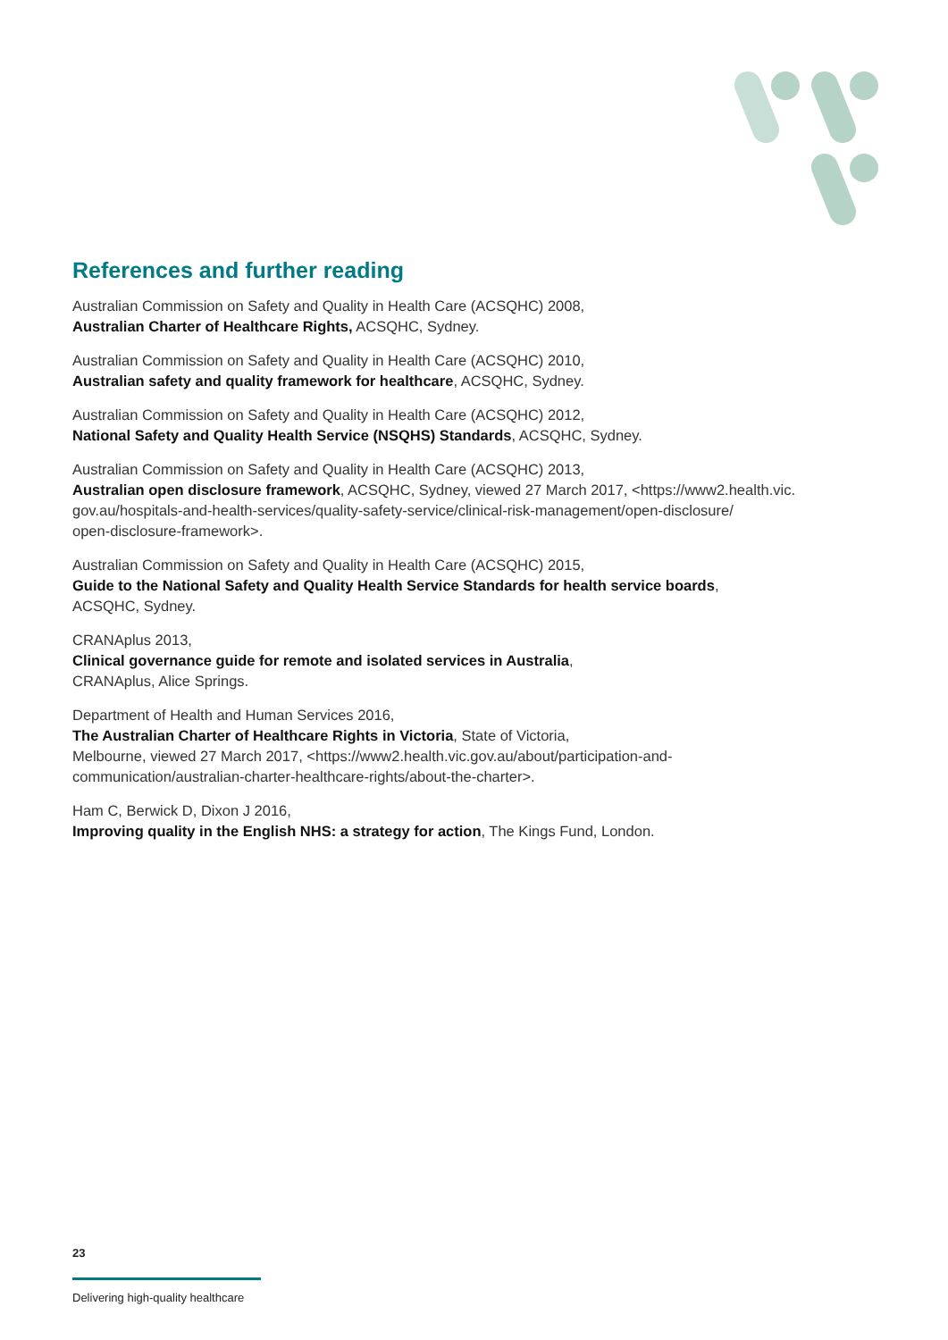References and further reading
Australian Commission on Safety and Quality in Health Care (ACSQHC) 2008,
Australian Charter of Healthcare Rights, ACSQHC, Sydney.
Australian Commission on Safety and Quality in Health Care (ACSQHC) 2010,
Australian safety and quality framework for healthcare, ACSQHC, Sydney.
Australian Commission on Safety and Quality in Health Care (ACSQHC) 2012,
National Safety and Quality Health Service (NSQHS) Standards, ACSQHC, Sydney.
Australian Commission on Safety and Quality in Health Care (ACSQHC) 2013,
Australian open disclosure framework, ACSQHC, Sydney, viewed 27 March 2017, <https://www2.health.vic.
gov.au/hospitals-and-health-services/quality-safety-service/clinical-risk-management/open-disclosure/
open-disclosure-framework>.
Australian Commission on Safety and Quality in Health Care (ACSQHC) 2015,
Guide to the National Safety and Quality Health Service Standards for health service boards,
ACSQHC, Sydney.
CRANAplus 2013,
Clinical governance guide for remote and isolated services in Australia,
CRANAplus, Alice Springs.
Department of Health and Human Services 2016,
The Australian Charter of Healthcare Rights in Victoria, State of Victoria,
Melbourne, viewed 27 March 2017, <https://www2.health.vic.gov.au/about/participation-and-
communication/australian-charter-healthcare-rights/about-the-charter>.
Ham C, Berwick D, Dixon J 2016,
Improving quality in the English NHS: a strategy for action, The Kings Fund, London.
23
Delivering high-quality healthcare